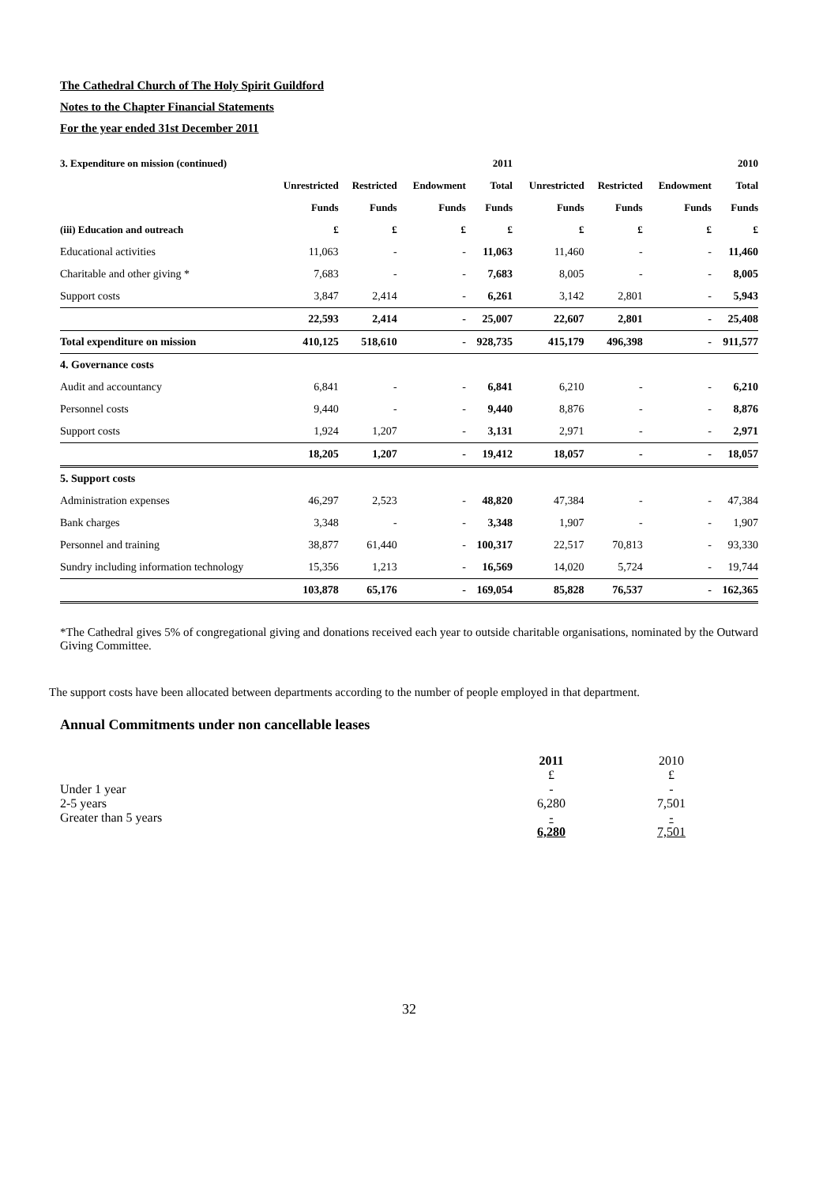The Cathedral Church of The Holy Spirit Guildford
Notes to the Chapter Financial Statements
For the year ended 31st December 2011
| 3. Expenditure on mission (continued) | | | | 2011 | | | | 2010 |
| --- | --- | --- | --- | --- | --- | --- | --- | --- |
| | Unrestricted | Restricted | Endowment | Total | Unrestricted | Restricted | Endowment | Total |
| | Funds | Funds | Funds | Funds | Funds | Funds | Funds | Funds |
| (iii) Education and outreach | £ | £ | £ | £ | £ | £ | £ | £ |
| Educational activities | 11,063 | - | - | 11,063 | 11,460 | - | - | 11,460 |
| Charitable and other giving * | 7,683 | - | - | 7,683 | 8,005 | - | - | 8,005 |
| Support costs | 3,847 | 2,414 | - | 6,261 | 3,142 | 2,801 | - | 5,943 |
| | 22,593 | 2,414 | - | 25,007 | 22,607 | 2,801 | - | 25,408 |
| Total expenditure on mission | 410,125 | 518,610 | - | 928,735 | 415,179 | 496,398 | - | 911,577 |
| 4. Governance costs | | | | | | | | |
| Audit and accountancy | 6,841 | - | - | 6,841 | 6,210 | - | - | 6,210 |
| Personnel costs | 9,440 | - | - | 9,440 | 8,876 | - | - | 8,876 |
| Support costs | 1,924 | 1,207 | - | 3,131 | 2,971 | - | - | 2,971 |
| | 18,205 | 1,207 | - | 19,412 | 18,057 | - | - | 18,057 |
| 5. Support costs | | | | | | | | |
| Administration expenses | 46,297 | 2,523 | - | 48,820 | 47,384 | - | - | 47,384 |
| Bank charges | 3,348 | - | - | 3,348 | 1,907 | - | - | 1,907 |
| Personnel and training | 38,877 | 61,440 | - | 100,317 | 22,517 | 70,813 | - | 93,330 |
| Sundry including information technology | 15,356 | 1,213 | - | 16,569 | 14,020 | 5,724 | - | 19,744 |
| | 103,878 | 65,176 | - | 169,054 | 85,828 | 76,537 | - | 162,365 |
*The Cathedral gives 5% of congregational giving and donations received each year to outside charitable organisations, nominated by the Outward Giving Committee.
The support costs have been allocated between departments according to the number of people employed in that department.
Annual Commitments under non cancellable leases
| | 2011 | 2010 |
| | £ | £ |
| Under 1 year | - | - |
| 2-5 years | 6,280 | 7,501 |
| Greater than 5 years | - | - |
| | 6,280 | 7,501 |
32